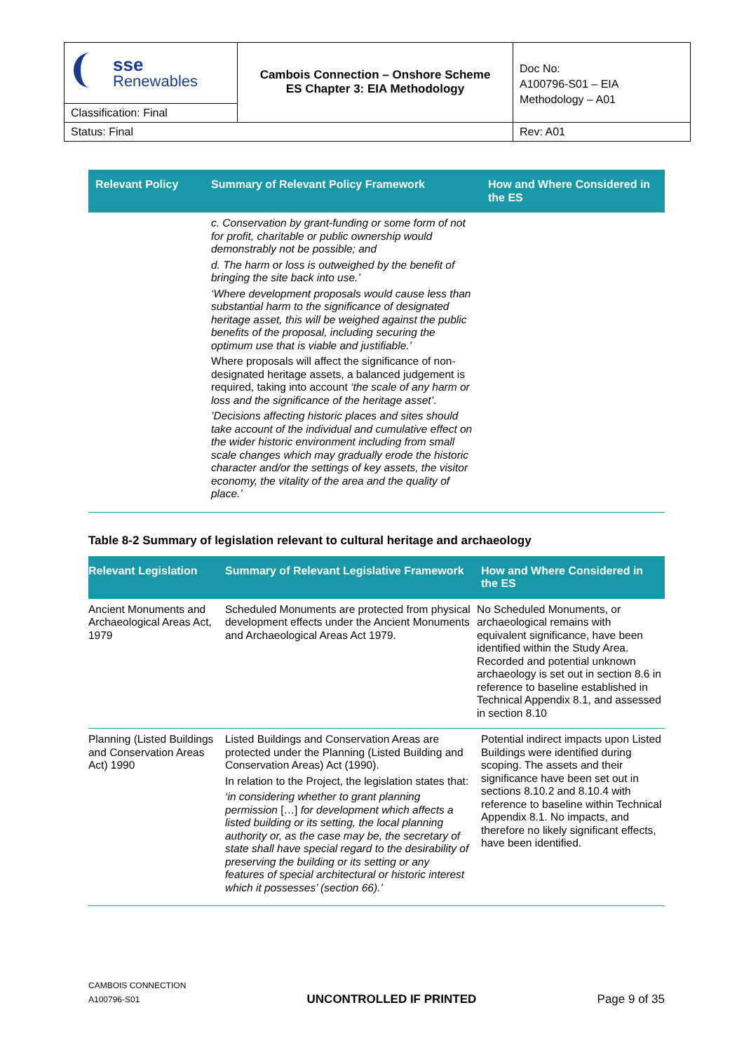| sse Renewables | Cambois Connection – Onshore Scheme ES Chapter 3: EIA Methodology | Doc No: A100796-S01 – EIA Methodology – A01 |
| Classification: Final | | |
| Status: Final | | Rev: A01 |
| Relevant Policy | Summary of Relevant Policy Framework | How and Where Considered in the ES |
| --- | --- | --- |
| | c. Conservation by grant-funding or some form of not for profit, charitable or public ownership would demonstrably not be possible; and d. The harm or loss is outweighed by the benefit of bringing the site back into use.’ ‘Where development proposals would cause less than substantial harm to the significance of designated heritage asset, this will be weighed against the public benefits of the proposal, including securing the optimum use that is viable and justifiable.’ Where proposals will affect the significance of non-designated heritage assets, a balanced judgement is required, taking into account ‘the scale of any harm or loss and the significance of the heritage asset’ . ’Decisions affecting historic places and sites should take account of the individual and cumulative effect on the wider historic environment including from small scale changes which may gradually erode the historic character and/or the settings of key assets, the visitor economy, the vitality of the area and the quality of place.’ | |
Table 8-2 Summary of legislation relevant to cultural heritage and archaeology
| Relevant Legislation | Summary of Relevant Legislative Framework | How and Where Considered in the ES |
| --- | --- | --- |
| Ancient Monuments and Archaeological Areas Act, 1979 | Scheduled Monuments are protected from physical development effects under the Ancient Monuments and Archaeological Areas Act 1979. | No Scheduled Monuments, or archaeological remains with equivalent significance, have been identified within the Study Area. Recorded and potential unknown archaeology is set out in section 8.6 in reference to baseline established in Technical Appendix 8.1, and assessed in section 8.10 |
| Planning (Listed Buildings and Conservation Areas Act) 1990 | Listed Buildings and Conservation Areas are protected under the Planning (Listed Building and Conservation Areas) Act (1990). In relation to the Project, the legislation states that: ‘in considering whether to grant planning permission […] for development which affects a listed building or its setting, the local planning authority or, as the case may be, the secretary of state shall have special regard to the desirability of preserving the building or its setting or any features of special architectural or historic interest which it possesses’ (section 66).’ | Potential indirect impacts upon Listed Buildings were identified during scoping. The assets and their significance have been set out in sections 8.10.2 and 8.10.4 with reference to baseline within Technical Appendix 8.1. No impacts, and therefore no likely significant effects, have been identified. |
CAMBOIS CONNECTION
A100796-S01
UNCONTROLLED IF PRINTED
Page 9 of 35